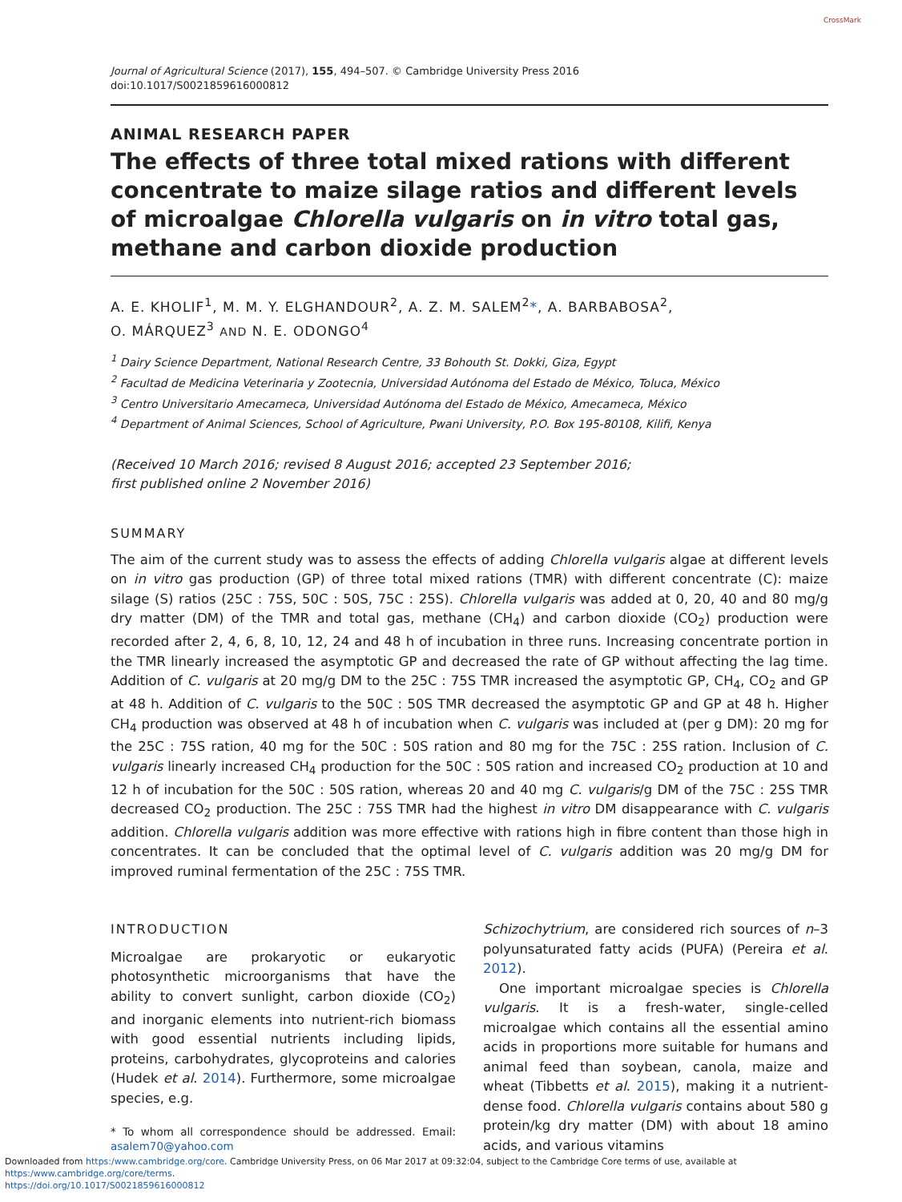CrossMark
Journal of Agricultural Science (2017), 155, 494–507. © Cambridge University Press 2016
doi:10.1017/S0021859616000812
ANIMAL RESEARCH PAPER
The effects of three total mixed rations with different concentrate to maize silage ratios and different levels of microalgae Chlorella vulgaris on in vitro total gas, methane and carbon dioxide production
A. E. KHOLIF<sup>1</sup>, M. M. Y. ELGHANDOUR<sup>2</sup>, A. Z. M. SALEM<sup>2</sup>*, A. BARBABOSA<sup>2</sup>,
O. MÁRQUEZ<sup>3</sup> AND N. E. ODONGO<sup>4</sup>
<sup>1</sup> Dairy Science Department, National Research Centre, 33 Bohouth St. Dokki, Giza, Egypt
<sup>2</sup> Facultad de Medicina Veterinaria y Zootecnia, Universidad Autónoma del Estado de México, Toluca, México
<sup>3</sup> Centro Universitario Amecameca, Universidad Autónoma del Estado de México, Amecameca, México
<sup>4</sup> Department of Animal Sciences, School of Agriculture, Pwani University, P.O. Box 195-80108, Kilifi, Kenya
(Received 10 March 2016; revised 8 August 2016; accepted 23 September 2016;
first published online 2 November 2016)
SUMMARY
The aim of the current study was to assess the effects of adding Chlorella vulgaris algae at different levels on in vitro gas production (GP) of three total mixed rations (TMR) with different concentrate (C): maize silage (S) ratios (25C : 75S, 50C : 50S, 75C : 25S). Chlorella vulgaris was added at 0, 20, 40 and 80 mg/g dry matter (DM) of the TMR and total gas, methane (CH<sub>4</sub>) and carbon dioxide (CO<sub>2</sub>) production were recorded after 2, 4, 6, 8, 10, 12, 24 and 48 h of incubation in three runs. Increasing concentrate portion in the TMR linearly increased the asymptotic GP and decreased the rate of GP without affecting the lag time. Addition of C. vulgaris at 20 mg/g DM to the 25C : 75S TMR increased the asymptotic GP, CH<sub>4</sub>, CO<sub>2</sub> and GP at 48 h. Addition of C. vulgaris to the 50C : 50S TMR decreased the asymptotic GP and GP at 48 h. Higher CH<sub>4</sub> production was observed at 48 h of incubation when C. vulgaris was included at (per g DM): 20 mg for the 25C : 75S ration, 40 mg for the 50C : 50S ration and 80 mg for the 75C : 25S ration. Inclusion of C. vulgaris linearly increased CH<sub>4</sub> production for the 50C : 50S ration and increased CO<sub>2</sub> production at 10 and 12 h of incubation for the 50C : 50S ration, whereas 20 and 40 mg C. vulgaris/g DM of the 75C : 25S TMR decreased CO<sub>2</sub> production. The 25C : 75S TMR had the highest in vitro DM disappearance with C. vulgaris addition. Chlorella vulgaris addition was more effective with rations high in fibre content than those high in concentrates. It can be concluded that the optimal level of C. vulgaris addition was 20 mg/g DM for improved ruminal fermentation of the 25C : 75S TMR.
INTRODUCTION
Microalgae are prokaryotic or eukaryotic photosynthetic microorganisms that have the ability to convert sunlight, carbon dioxide (CO<sub>2</sub>) and inorganic elements into nutrient-rich biomass with good essential nutrients including lipids, proteins, carbohydrates, glycoproteins and calories (Hudek et al. 2014). Furthermore, some microalgae species, e.g.
* To whom all correspondence should be addressed. Email: asalem70@yahoo.com
Schizochytrium, are considered rich sources of n–3 polyunsaturated fatty acids (PUFA) (Pereira et al. 2012).
One important microalgae species is Chlorella vulgaris. It is a fresh-water, single-celled microalgae which contains all the essential amino acids in proportions more suitable for humans and animal feed than soybean, canola, maize and wheat (Tibbetts et al. 2015), making it a nutrient-dense food. Chlorella vulgaris contains about 580 g protein/kg dry matter (DM) with about 18 amino acids, and various vitamins
Downloaded from https:/www.cambridge.org/core. Cambridge University Press, on 06 Mar 2017 at 09:32:04, subject to the Cambridge Core terms of use, available at https:/www.cambridge.org/core/terms.
https://doi.org/10.1017/S0021859616000812